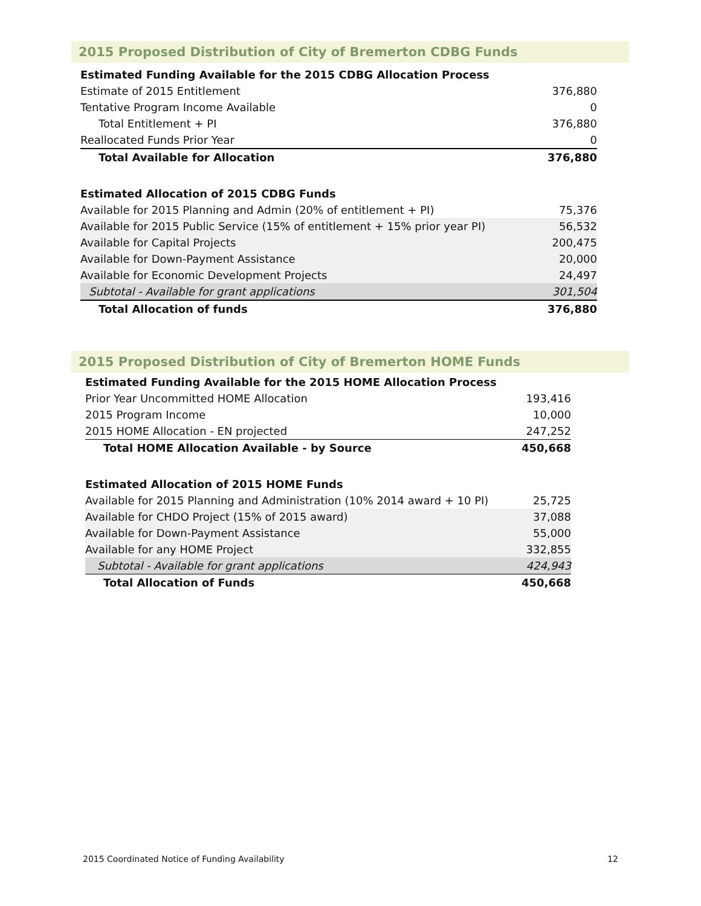2015 Proposed Distribution of City of Bremerton CDBG Funds
| Estimated Funding Available for the 2015 CDBG Allocation Process | |
| Estimate of 2015 Entitlement | 376,880 |
| Tentative Program Income Available | 0 |
| Total Entitlement + PI | 376,880 |
| Reallocated Funds Prior Year | 0 |
| Total Available for Allocation | 376,880 |
| Estimated Allocation of 2015 CDBG Funds | |
| Available for 2015 Planning and Admin (20% of entitlement + PI) | 75,376 |
| Available for 2015 Public Service (15% of entitlement + 15% prior year PI) | 56,532 |
| Available for Capital Projects | 200,475 |
| Available for Down-Payment Assistance | 20,000 |
| Available for Economic Development Projects | 24,497 |
| Subtotal - Available for grant applications | 301,504 |
| Total Allocation of funds | 376,880 |
2015 Proposed Distribution of City of Bremerton HOME Funds
| Estimated Funding Available for the 2015 HOME Allocation Process | |
| Prior Year Uncommitted HOME Allocation | 193,416 |
| 2015 Program Income | 10,000 |
| 2015 HOME Allocation - EN projected | 247,252 |
| Total HOME Allocation Available - by Source | 450,668 |
| Estimated Allocation of 2015 HOME Funds | |
| Available for 2015 Planning and Administration (10% 2014 award + 10 PI) | 25,725 |
| Available for CHDO Project (15% of 2015 award) | 37,088 |
| Available for Down-Payment Assistance | 55,000 |
| Available for any HOME Project | 332,855 |
| Subtotal - Available for grant applications | 424,943 |
| Total Allocation of Funds | 450,668 |
2015 Coordinated Notice of Funding Availability 12